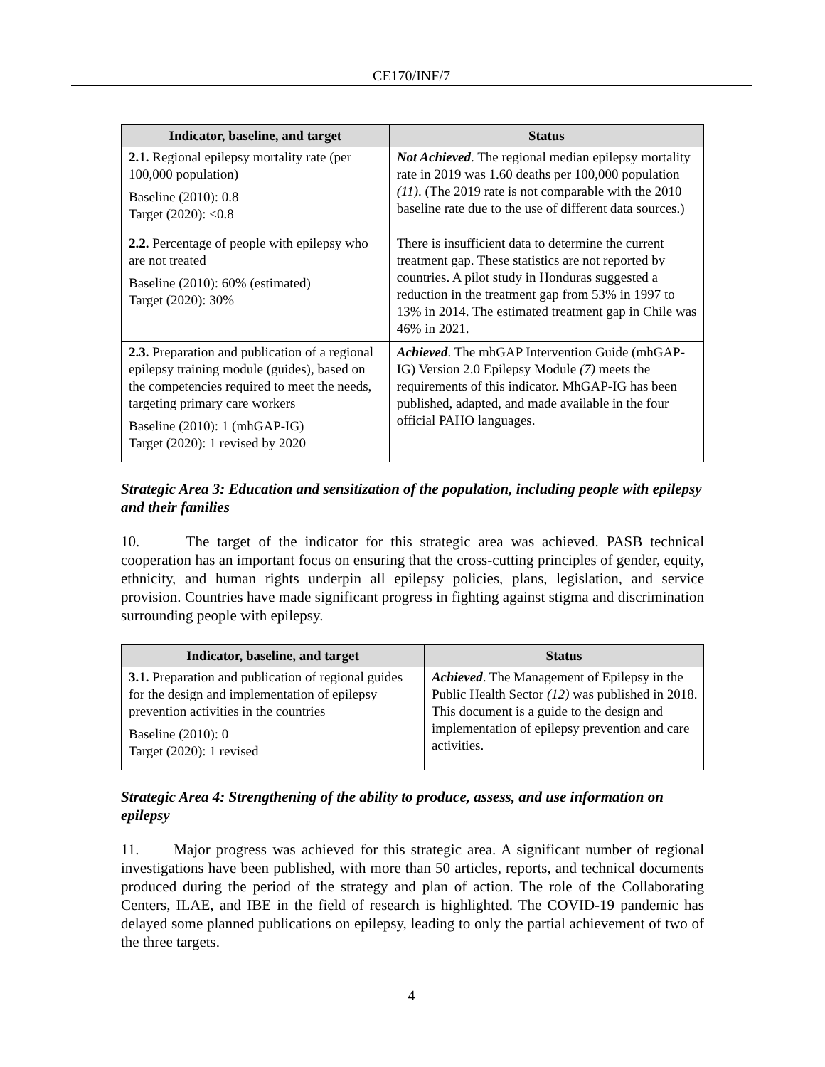CE170/INF/7
| Indicator, baseline, and target | Status |
| --- | --- |
| 2.1. Regional epilepsy mortality rate (per 100,000 population) Baseline (2010): 0.8 Target (2020): <0.8 | Not Achieved . The regional median epilepsy mortality rate in 2019 was 1.60 deaths per 100,000 population (11) . (The 2019 rate is not comparable with the 2010 baseline rate due to the use of different data sources.) |
| 2.2. Percentage of people with epilepsy who are not treated Baseline (2010): 60% (estimated) Target (2020): 30% | There is insufficient data to determine the current treatment gap. These statistics are not reported by countries. A pilot study in Honduras suggested a reduction in the treatment gap from 53% in 1997 to 13% in 2014. The estimated treatment gap in Chile was 46% in 2021. |
| 2.3. Preparation and publication of a regional epilepsy training module (guides), based on the competencies required to meet the needs, targeting primary care workers Baseline (2010): 1 (mhGAP-IG) Target (2020): 1 revised by 2020 | Achieved . The mhGAP Intervention Guide (mhGAP-IG) Version 2.0 Epilepsy Module (7) meets the requirements of this indicator. MhGAP-IG has been published, adapted, and made available in the four official PAHO languages. |
Strategic Area 3: Education and sensitization of the population, including people with epilepsy and their families
10. The target of the indicator for this strategic area was achieved. PASB technical cooperation has an important focus on ensuring that the cross-cutting principles of gender, equity, ethnicity, and human rights underpin all epilepsy policies, plans, legislation, and service provision. Countries have made significant progress in fighting against stigma and discrimination surrounding people with epilepsy.
| Indicator, baseline, and target | Status |
| --- | --- |
| 3.1. Preparation and publication of regional guides for the design and implementation of epilepsy prevention activities in the countries Baseline (2010): 0 Target (2020): 1 revised | Achieved . The Management of Epilepsy in the Public Health Sector (12) was published in 2018. This document is a guide to the design and implementation of epilepsy prevention and care activities. |
Strategic Area 4: Strengthening of the ability to produce, assess, and use information on epilepsy
11. Major progress was achieved for this strategic area. A significant number of regional investigations have been published, with more than 50 articles, reports, and technical documents produced during the period of the strategy and plan of action. The role of the Collaborating Centers, ILAE, and IBE in the field of research is highlighted. The COVID-19 pandemic has delayed some planned publications on epilepsy, leading to only the partial achievement of two of the three targets.
4